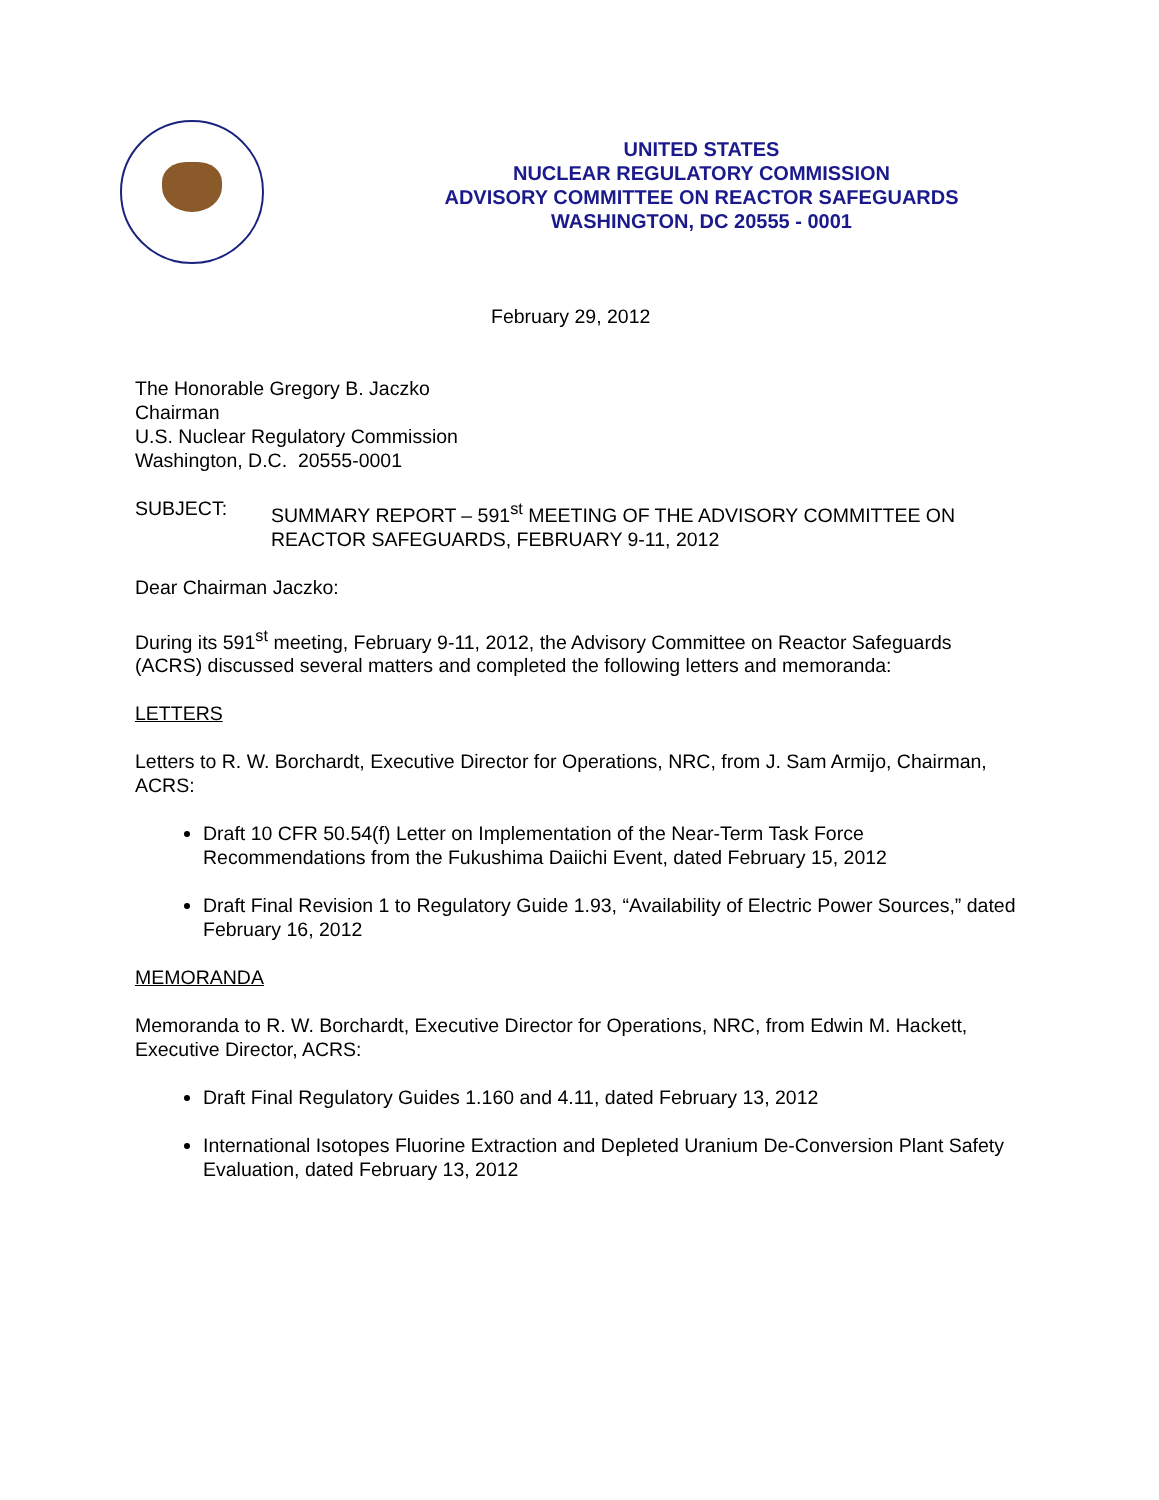UNITED STATES
NUCLEAR REGULATORY COMMISSION
ADVISORY COMMITTEE ON REACTOR SAFEGUARDS
WASHINGTON, DC 20555 - 0001
February 29, 2012
The Honorable Gregory B. Jaczko
Chairman
U.S. Nuclear Regulatory Commission
Washington, D.C. 20555-0001
SUBJECT: SUMMARY REPORT – 591<sup>st</sup> MEETING OF THE ADVISORY COMMITTEE ON REACTOR SAFEGUARDS, FEBRUARY 9-11, 2012
Dear Chairman Jaczko:
During its 591<sup>st</sup> meeting, February 9-11, 2012, the Advisory Committee on Reactor Safeguards (ACRS) discussed several matters and completed the following letters and memoranda:
LETTERS
Letters to R. W. Borchardt, Executive Director for Operations, NRC, from J. Sam Armijo, Chairman, ACRS:
Draft 10 CFR 50.54(f) Letter on Implementation of the Near-Term Task Force Recommendations from the Fukushima Daiichi Event, dated February 15, 2012
Draft Final Revision 1 to Regulatory Guide 1.93, “Availability of Electric Power Sources,” dated February 16, 2012
MEMORANDA
Memoranda to R. W. Borchardt, Executive Director for Operations, NRC, from Edwin M. Hackett, Executive Director, ACRS:
Draft Final Regulatory Guides 1.160 and 4.11, dated February 13, 2012
International Isotopes Fluorine Extraction and Depleted Uranium De-Conversion Plant Safety Evaluation, dated February 13, 2012